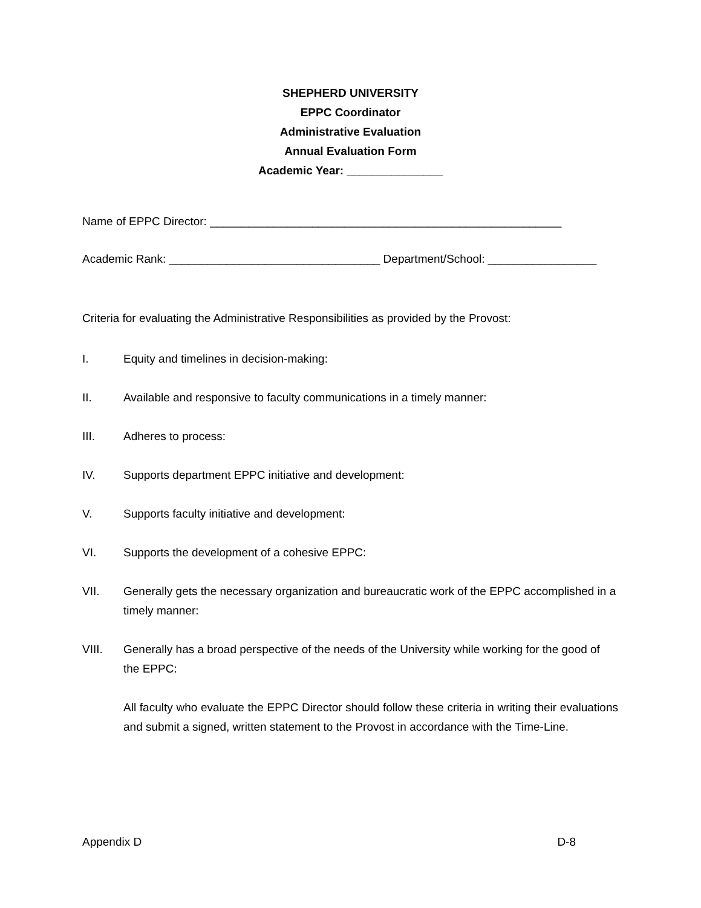SHEPHERD UNIVERSITY
EPPC Coordinator
Administrative Evaluation
Annual Evaluation Form
Academic Year: _______________
Name of EPPC Director: _______________________________________________________
Academic Rank: _________________________________ Department/School: _________________
Criteria for evaluating the Administrative Responsibilities as provided by the Provost:
I. Equity and timelines in decision-making:
II. Available and responsive to faculty communications in a timely manner:
III. Adheres to process:
IV. Supports department EPPC initiative and development:
V. Supports faculty initiative and development:
VI. Supports the development of a cohesive EPPC:
VII. Generally gets the necessary organization and bureaucratic work of the EPPC accomplished in a timely manner:
VIII. Generally has a broad perspective of the needs of the University while working for the good of the EPPC:
All faculty who evaluate the EPPC Director should follow these criteria in writing their evaluations and submit a signed, written statement to the Provost in accordance with the Time-Line.
Appendix D D-8